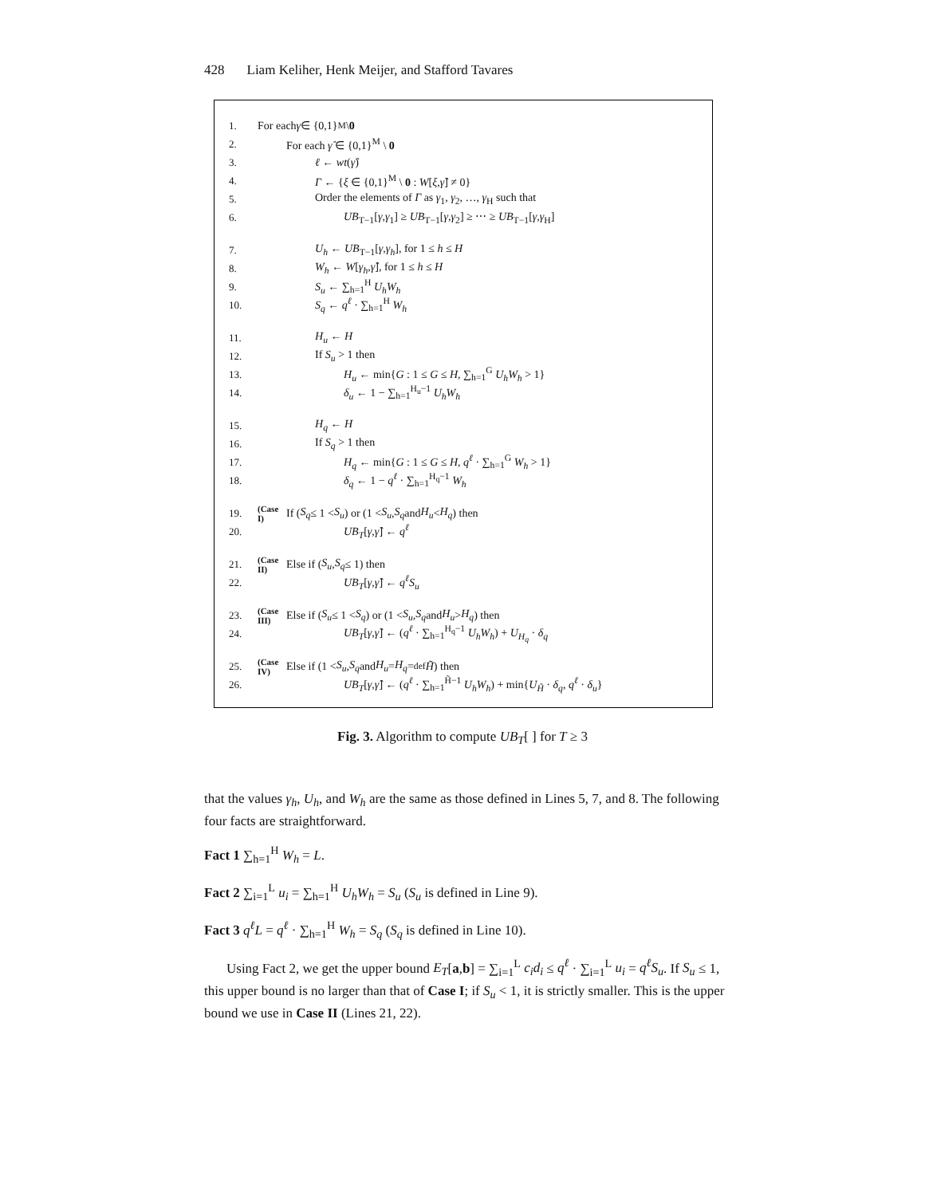428 Liam Keliher, Henk Meijer, and Stafford Tavares
1. For each γ ∈ {0,1}<sup>M</sup> \ 0
2. For each γ̂ ∈ {0,1}<sup>M</sup> \ 0
3. ℓ ← wt(γ̂)
4. Γ ← {ξ ∈ {0,1}<sup>M</sup> \ 0 : W[ξ,γ̂] ≠ 0}
5. Order the elements of Γ as γ<sub>1</sub>, γ<sub>2</sub>, …, γ<sub>H</sub> such that
6. UB<sub>T−1</sub>[γ,γ<sub>1</sub>] ≥ UB<sub>T−1</sub>[γ,γ<sub>2</sub>] ≥ ⋯ ≥ UB<sub>T−1</sub>[γ,γ<sub>H</sub>]
7. U<sub>h</sub> ← UB<sub>T−1</sub>[γ,γ<sub>h</sub>], for 1 ≤ h ≤ H
8. W<sub>h</sub> ← W[γ<sub>h</sub>,γ̂], for 1 ≤ h ≤ H
9. S<sub>u</sub> ← ∑<sub>h=1</sub><sup>H</sup> U<sub>h</sub>W<sub>h</sub>
10. S<sub>q</sub> ← q<sup>ℓ</sup> · ∑<sub>h=1</sub><sup>H</sup> W<sub>h</sub>
11. H<sub>u</sub> ← H
12. If S<sub>u</sub> > 1 then
13. H<sub>u</sub> ← min{G : 1 ≤ G ≤ H, ∑<sub>h=1</sub><sup>G</sup> U<sub>h</sub>W<sub>h</sub> > 1}
14. δ<sub>u</sub> ← 1 − ∑<sub>h=1</sub><sup>H<sub>u</sub>−1</sup> U<sub>h</sub>W<sub>h</sub>
15. H<sub>q</sub> ← H
16. If S<sub>q</sub> > 1 then
17. H<sub>q</sub> ← min{G : 1 ≤ G ≤ H, q<sup>ℓ</sup> · ∑<sub>h=1</sub><sup>G</sup> W<sub>h</sub> > 1}
18. δ<sub>q</sub> ← 1 − q<sup>ℓ</sup> · ∑<sub>h=1</sub><sup>H<sub>q</sub>−1</sup> W<sub>h</sub>
19. (Case I) If (S<sub>q</sub> ≤ 1 < S<sub>u</sub>) or (1 < S<sub>u</sub>, S<sub>q</sub> and H<sub>u</sub> < H<sub>q</sub>) then
20. UB<sub>T</sub>[γ,γ̂] ← q<sup>ℓ</sup>
21. (Case II) Else if (S<sub>u</sub>, S<sub>q</sub> ≤ 1) then
22. UB<sub>T</sub>[γ,γ̂] ← q<sup>ℓ</sup>S<sub>u</sub>
23. (Case III) Else if (S<sub>u</sub> ≤ 1 < S<sub>q</sub>) or (1 < S<sub>u</sub>, S<sub>q</sub> and H<sub>u</sub> > H<sub>q</sub>) then
24. UB<sub>T</sub>[γ,γ̂] ← (q<sup>ℓ</sup> · ∑<sub>h=1</sub><sup>H<sub>q</sub>−1</sup> U<sub>h</sub>W<sub>h</sub>) + U<sub>H<sub>q</sub></sub> · δ<sub>q</sub>
25. (Case IV) Else if (1 < S<sub>u</sub>, S<sub>q</sub> and H<sub>u</sub> = H<sub>q</sub> =<sup>def</sup> H̃) then
26. UB<sub>T</sub>[γ,γ̂] ← (q<sup>ℓ</sup> · ∑<sub>h=1</sub><sup>H̃−1</sup> U<sub>h</sub>W<sub>h</sub>) + min{U<sub>H̃</sub> · δ<sub>q</sub>, q<sup>ℓ</sup> · δ<sub>u</sub>}
Fig. 3. Algorithm to compute UB<sub>T</sub>[ ] for T ≥ 3
that the values γ<sub>h</sub>, U<sub>h</sub>, and W<sub>h</sub> are the same as those defined in Lines 5, 7, and 8. The following four facts are straightforward.
Fact 1 ∑<sub>h=1</sub><sup>H</sup> W<sub>h</sub> = L.
Fact 2 ∑<sub>i=1</sub><sup>L</sup> u<sub>i</sub> = ∑<sub>h=1</sub><sup>H</sup> U<sub>h</sub>W<sub>h</sub> = S<sub>u</sub> (S<sub>u</sub> is defined in Line 9).
Fact 3 q<sup>ℓ</sup>L = q<sup>ℓ</sup> · ∑<sub>h=1</sub><sup>H</sup> W<sub>h</sub> = S<sub>q</sub> (S<sub>q</sub> is defined in Line 10).
Using Fact 2, we get the upper bound E<sub>T</sub>[a,b] = ∑<sub>i=1</sub><sup>L</sup> c<sub>i</sub>d<sub>i</sub> ≤ q<sup>ℓ</sup> · ∑<sub>i=1</sub><sup>L</sup> u<sub>i</sub> = q<sup>ℓ</sup>S<sub>u</sub>. If S<sub>u</sub> ≤ 1, this upper bound is no larger than that of Case I; if S<sub>u</sub> < 1, it is strictly smaller. This is the upper bound we use in Case II (Lines 21, 22).